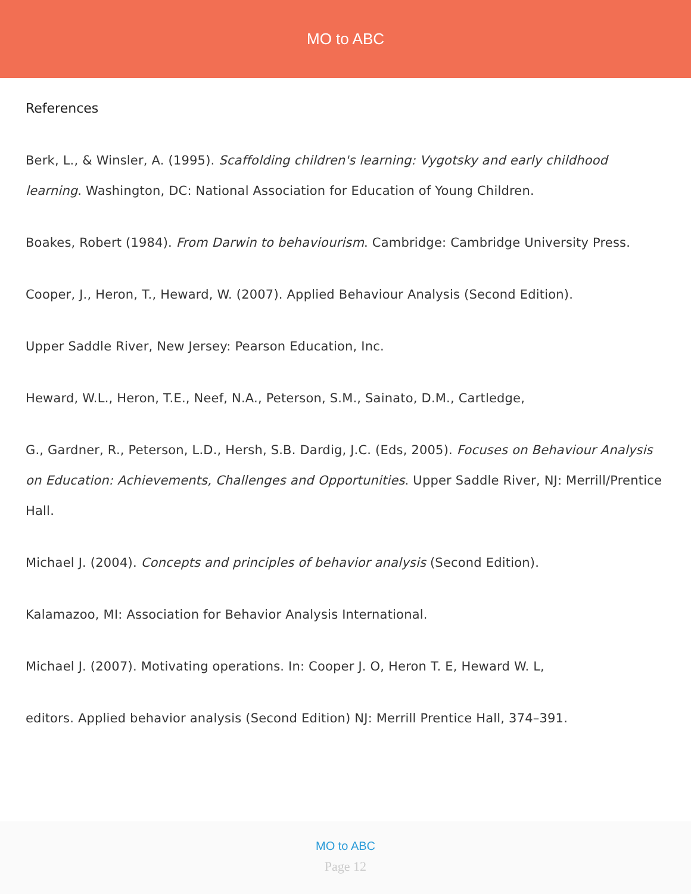MO to ABC
References
Berk, L., & Winsler, A. (1995). Scaffolding children's learning: Vygotsky and early childhood learning. Washington, DC: National Association for Education of Young Children.
Boakes, Robert (1984). From Darwin to behaviourism. Cambridge: Cambridge University Press.
Cooper, J., Heron, T., Heward, W. (2007). Applied Behaviour Analysis (Second Edition).
Upper Saddle River, New Jersey: Pearson Education, Inc.
Heward, W.L., Heron, T.E., Neef, N.A., Peterson, S.M., Sainato, D.M., Cartledge,
G., Gardner, R., Peterson, L.D., Hersh, S.B. Dardig, J.C. (Eds, 2005). Focuses on Behaviour Analysis on Education: Achievements, Challenges and Opportunities. Upper Saddle River, NJ: Merrill/Prentice Hall.
Michael J. (2004). Concepts and principles of behavior analysis (Second Edition).
Kalamazoo, MI: Association for Behavior Analysis International.
Michael J. (2007). Motivating operations. In: Cooper J. O, Heron T. E, Heward W. L,
editors. Applied behavior analysis (Second Edition) NJ: Merrill Prentice Hall, 374–391.
MO to ABC
Page 12